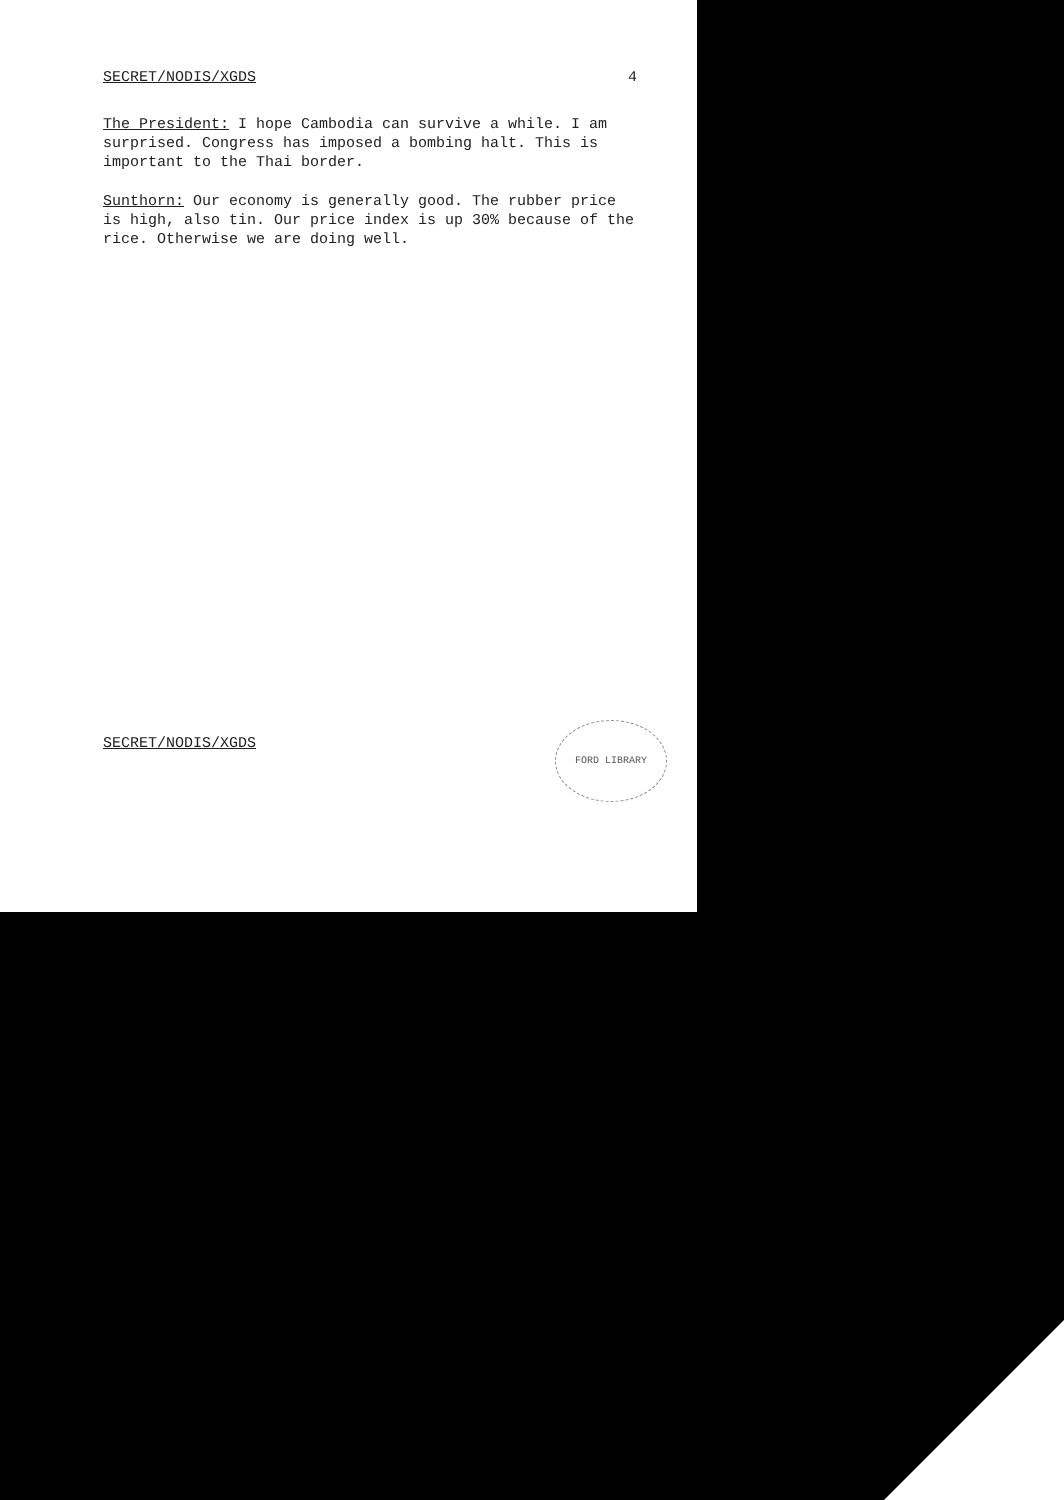SECRET/NODIS/XGDS 4
The President: I hope Cambodia can survive a while. I am surprised. Congress has imposed a bombing halt. This is important to the Thai border.
Sunthorn: Our economy is generally good. The rubber price is high, also tin. Our price index is up 30% because of the rice. Otherwise we are doing well.
SECRET/NODIS/XGDS
FORD LIBRARY